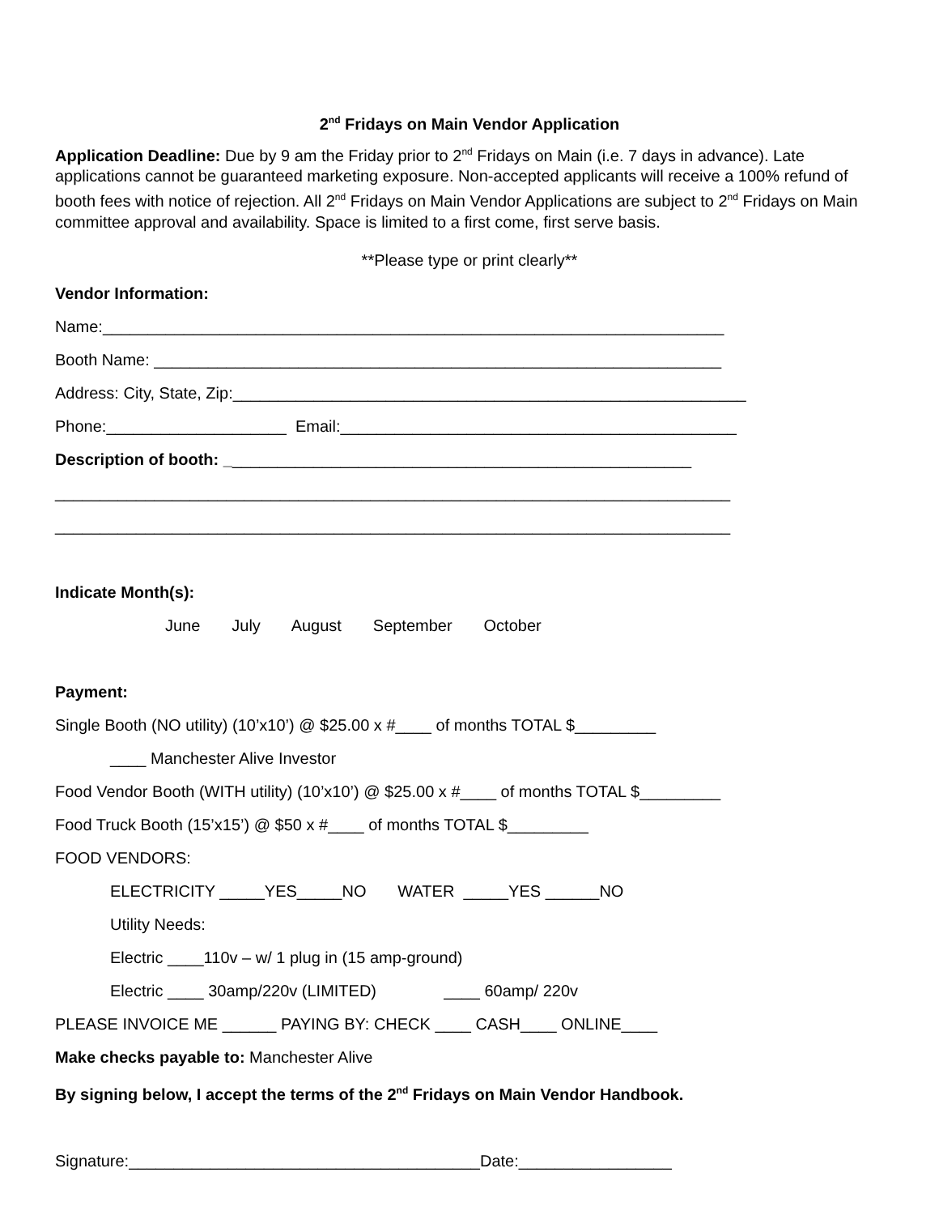2<sup>nd</sup> Fridays on Main Vendor Application
Application Deadline: Due by 9 am the Friday prior to 2<sup>nd</sup> Fridays on Main (i.e. 7 days in advance). Late applications cannot be guaranteed marketing exposure. Non-accepted applicants will receive a 100% refund of booth fees with notice of rejection. All 2<sup>nd</sup> Fridays on Main Vendor Applications are subject to 2<sup>nd</sup> Fridays on Main committee approval and availability. Space is limited to a first come, first serve basis.
**Please type or print clearly**
Vendor Information:
Name:_____________________________________________________________________
Booth Name: _______________________________________________________________
Address: City, State, Zip:_________________________________________________________
Phone:____________________ Email:____________________________________________
Description of booth: ____________________________________________________
___________________________________________________________________________
___________________________________________________________________________
Indicate Month(s):
June July August September October
Payment:
Single Booth (NO utility) (10’x10’) @ $25.00 x #____ of months TOTAL $_________
____ Manchester Alive Investor
Food Vendor Booth (WITH utility) (10’x10’) @ $25.00 x #____ of months TOTAL $_________
Food Truck Booth (15’x15’) @ $50 x #____ of months TOTAL $_________
FOOD VENDORS:
ELECTRICITY _____YES_____NO WATER _____YES ______NO
Utility Needs:
Electric ____110v – w/ 1 plug in (15 amp-ground)
Electric ____ 30amp/220v (LIMITED) ____ 60amp/ 220v
PLEASE INVOICE ME ______ PAYING BY: CHECK ____ CASH____ ONLINE____
Make checks payable to: Manchester Alive
By signing below, I accept the terms of the 2<sup>nd</sup> Fridays on Main Vendor Handbook.
Signature:_______________________________________Date:_________________